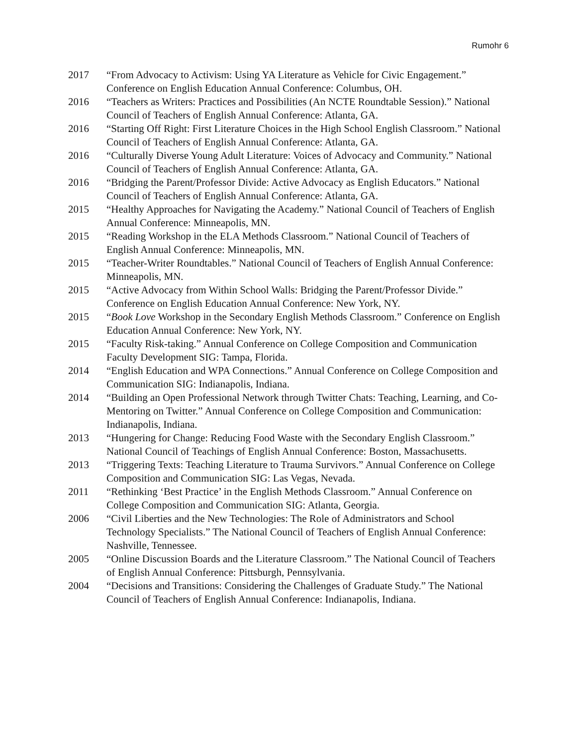Rumohr 6
2017 “From Advocacy to Activism: Using YA Literature as Vehicle for Civic Engagement.” Conference on English Education Annual Conference: Columbus, OH.
2016 “Teachers as Writers: Practices and Possibilities (An NCTE Roundtable Session).” National Council of Teachers of English Annual Conference: Atlanta, GA.
2016 “Starting Off Right: First Literature Choices in the High School English Classroom.” National Council of Teachers of English Annual Conference: Atlanta, GA.
2016 “Culturally Diverse Young Adult Literature: Voices of Advocacy and Community.” National Council of Teachers of English Annual Conference: Atlanta, GA.
2016 “Bridging the Parent/Professor Divide: Active Advocacy as English Educators.” National Council of Teachers of English Annual Conference: Atlanta, GA.
2015 “Healthy Approaches for Navigating the Academy.” National Council of Teachers of English Annual Conference: Minneapolis, MN.
2015 “Reading Workshop in the ELA Methods Classroom.” National Council of Teachers of English Annual Conference: Minneapolis, MN.
2015 “Teacher-Writer Roundtables.” National Council of Teachers of English Annual Conference: Minneapolis, MN.
2015 “Active Advocacy from Within School Walls: Bridging the Parent/Professor Divide.” Conference on English Education Annual Conference: New York, NY.
2015 “Book Love Workshop in the Secondary English Methods Classroom.” Conference on English Education Annual Conference: New York, NY.
2015 “Faculty Risk-taking.” Annual Conference on College Composition and Communication Faculty Development SIG: Tampa, Florida.
2014 “English Education and WPA Connections.” Annual Conference on College Composition and Communication SIG: Indianapolis, Indiana.
2014 “Building an Open Professional Network through Twitter Chats: Teaching, Learning, and Co-Mentoring on Twitter.” Annual Conference on College Composition and Communication: Indianapolis, Indiana.
2013 “Hungering for Change: Reducing Food Waste with the Secondary English Classroom.” National Council of Teachings of English Annual Conference: Boston, Massachusetts.
2013 “Triggering Texts: Teaching Literature to Trauma Survivors.” Annual Conference on College Composition and Communication SIG: Las Vegas, Nevada.
2011 “Rethinking ‘Best Practice’ in the English Methods Classroom.” Annual Conference on College Composition and Communication SIG: Atlanta, Georgia.
2006 “Civil Liberties and the New Technologies: The Role of Administrators and School Technology Specialists.” The National Council of Teachers of English Annual Conference: Nashville, Tennessee.
2005 “Online Discussion Boards and the Literature Classroom.” The National Council of Teachers of English Annual Conference: Pittsburgh, Pennsylvania.
2004 “Decisions and Transitions: Considering the Challenges of Graduate Study.” The National Council of Teachers of English Annual Conference: Indianapolis, Indiana.